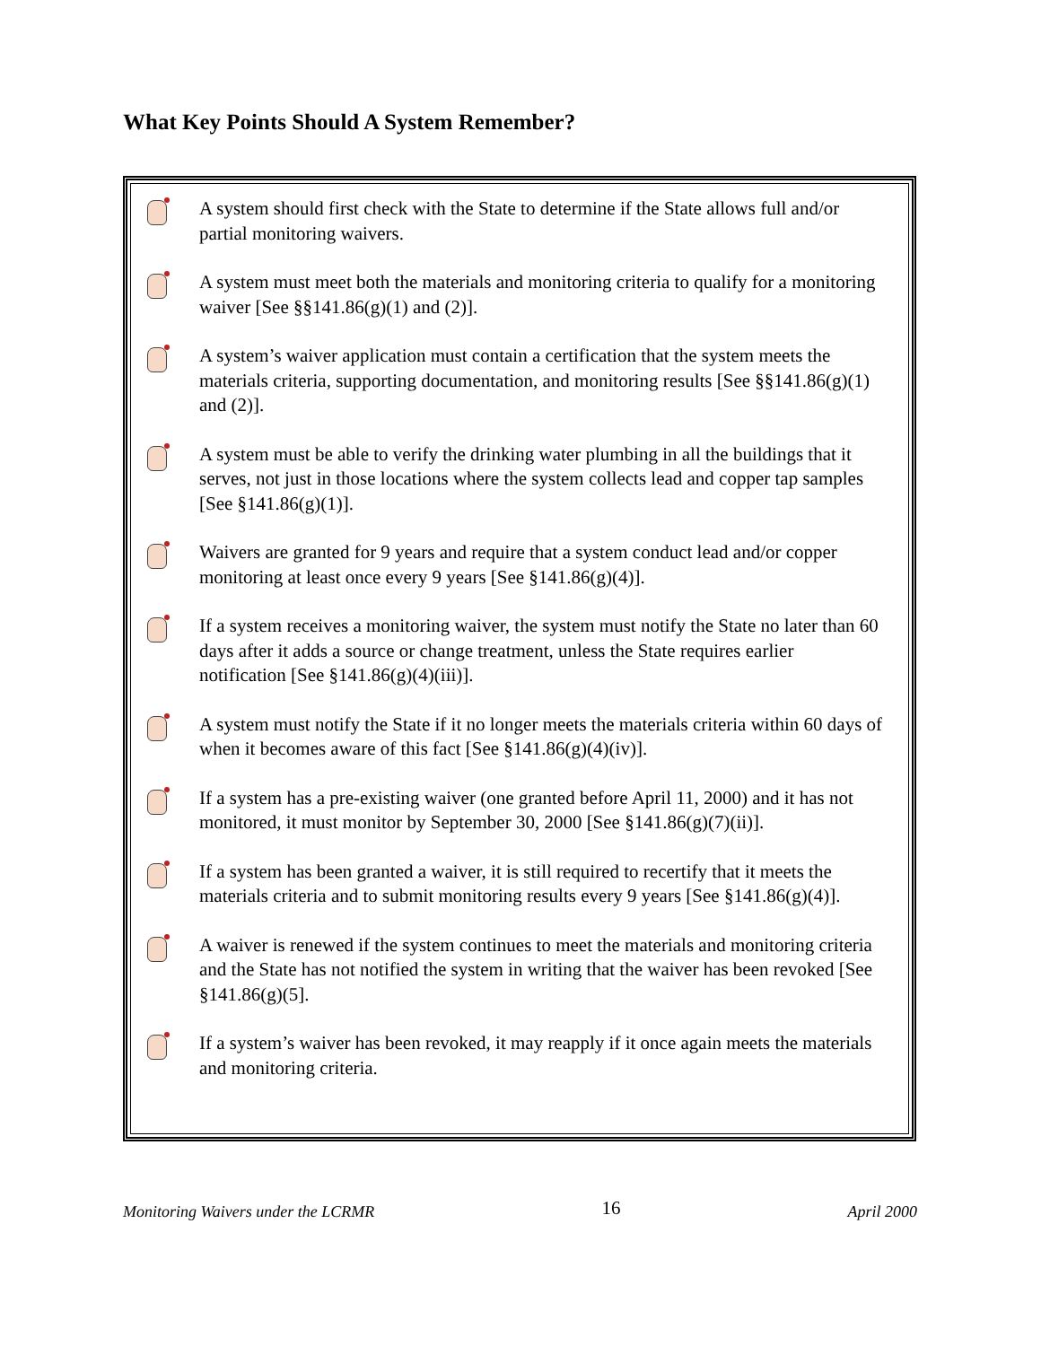What Key Points Should A System Remember?
A system should first check with the State to determine if the State allows full and/or partial monitoring waivers.
A system must meet both the materials and monitoring criteria to qualify for a monitoring waiver [See §§141.86(g)(1) and (2)].
A system’s waiver application must contain a certification that the system meets the materials criteria, supporting documentation, and monitoring results [See §§141.86(g)(1) and (2)].
A system must be able to verify the drinking water plumbing in all the buildings that it serves, not just in those locations where the system collects lead and copper tap samples [See §141.86(g)(1)].
Waivers are granted for 9 years and require that a system conduct lead and/or copper monitoring at least once every 9 years [See §141.86(g)(4)].
If a system receives a monitoring waiver, the system must notify the State no later than 60 days after it adds a source or change treatment, unless the State requires earlier notification [See §141.86(g)(4)(iii)].
A system must notify the State if it no longer meets the materials criteria within 60 days of when it becomes aware of this fact [See §141.86(g)(4)(iv)].
If a system has a pre-existing waiver (one granted before April 11, 2000) and it has not monitored, it must monitor by September 30, 2000 [See §141.86(g)(7)(ii)].
If a system has been granted a waiver, it is still required to recertify that it meets the materials criteria and to submit monitoring results every 9 years [See §141.86(g)(4)].
A waiver is renewed if the system continues to meet the materials and monitoring criteria and the State has not notified the system in writing that the waiver has been revoked [See §141.86(g)(5].
If a system’s waiver has been revoked, it may reapply if it once again meets the materials and monitoring criteria.
Monitoring Waivers under the LCRMR 16 April 2000